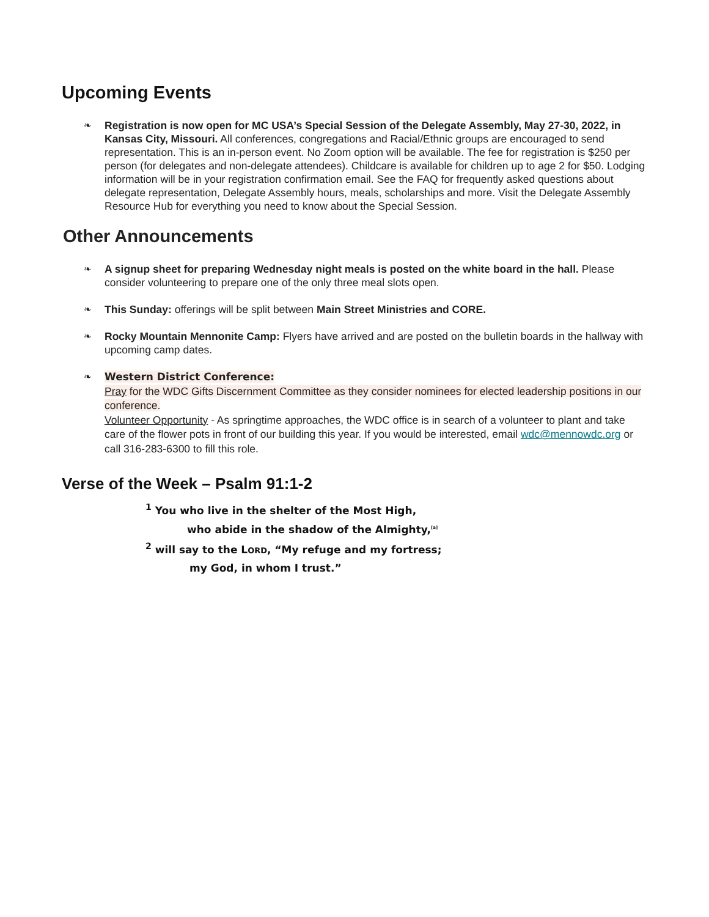Upcoming Events
❧
Registration is now open for MC USA’s Special Session of the Delegate Assembly, May 27-30, 2022, in Kansas City, Missouri. All conferences, congregations and Racial/Ethnic groups are encouraged to send representation. This is an in-person event. No Zoom option will be available. The fee for registration is $250 per person (for delegates and non-delegate attendees). Childcare is available for children up to age 2 for $50. Lodging information will be in your registration confirmation email. See the FAQ for frequently asked questions about delegate representation, Delegate Assembly hours, meals, scholarships and more. Visit the Delegate Assembly Resource Hub for everything you need to know about the Special Session.
Other Announcements
❧
A signup sheet for preparing Wednesday night meals is posted on the white board in the hall. Please consider volunteering to prepare one of the only three meal slots open.
❧
This Sunday: offerings will be split between Main Street Ministries and CORE.
❧
Rocky Mountain Mennonite Camp: Flyers have arrived and are posted on the bulletin boards in the hallway with upcoming camp dates.
❧
Western District Conference:
Pray for the WDC Gifts Discernment Committee as they consider nominees for elected leadership positions in our conference.
Volunteer Opportunity - As springtime approaches, the WDC office is in search of a volunteer to plant and take care of the flower pots in front of our building this year. If you would be interested, email wdc@mennowdc.org or call 316-283-6300 to fill this role.
Verse of the Week – Psalm 91:1-2
<sup>1</sup> You who live in the shelter of the Most High,
who abide in the shadow of the Almighty,<sup>[a]</sup>
<sup>2</sup> will say to the LORD, “My refuge and my fortress;
my God, in whom I trust.”